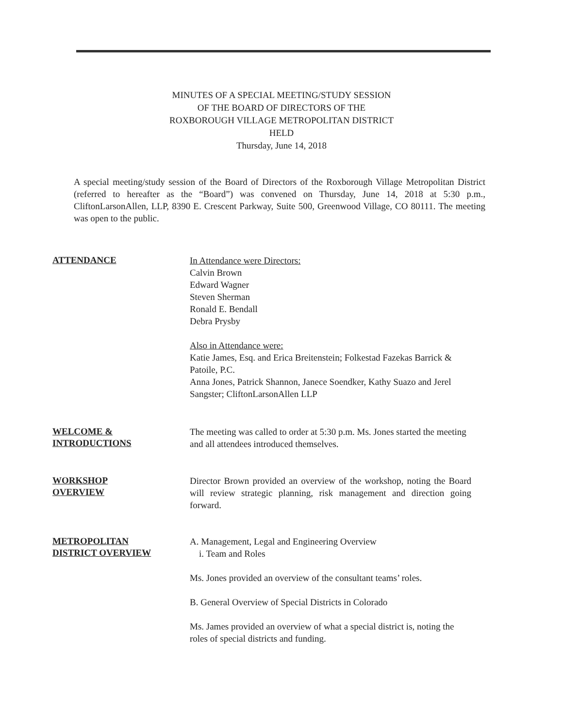MINUTES OF A SPECIAL MEETING/STUDY SESSION
OF THE BOARD OF DIRECTORS OF THE
ROXBOROUGH VILLAGE METROPOLITAN DISTRICT
HELD
Thursday, June 14, 2018
A special meeting/study session of the Board of Directors of the Roxborough Village Metropolitan District (referred to hereafter as the “Board”) was convened on Thursday, June 14, 2018 at 5:30 p.m., CliftonLarsonAllen, LLP, 8390 E. Crescent Parkway, Suite 500, Greenwood Village, CO 80111. The meeting was open to the public.
ATTENDANCE
In Attendance were Directors:
Calvin Brown
Edward Wagner
Steven Sherman
Ronald E. Bendall
Debra Prysby
Also in Attendance were:
Katie James, Esq. and Erica Breitenstein; Folkestad Fazekas Barrick & Patoile, P.C.
Anna Jones, Patrick Shannon, Janece Soendker, Kathy Suazo and Jerel Sangster; CliftonLarsonAllen LLP
WELCOME &
INTRODUCTIONS
The meeting was called to order at 5:30 p.m. Ms. Jones started the meeting and all attendees introduced themselves.
WORKSHOP
OVERVIEW
Director Brown provided an overview of the workshop, noting the Board will review strategic planning, risk management and direction going forward.
METROPOLITAN
DISTRICT OVERVIEW
A. Management, Legal and Engineering Overview
i. Team and Roles
Ms. Jones provided an overview of the consultant teams’ roles.
B. General Overview of Special Districts in Colorado
Ms. James provided an overview of what a special district is, noting the roles of special districts and funding.